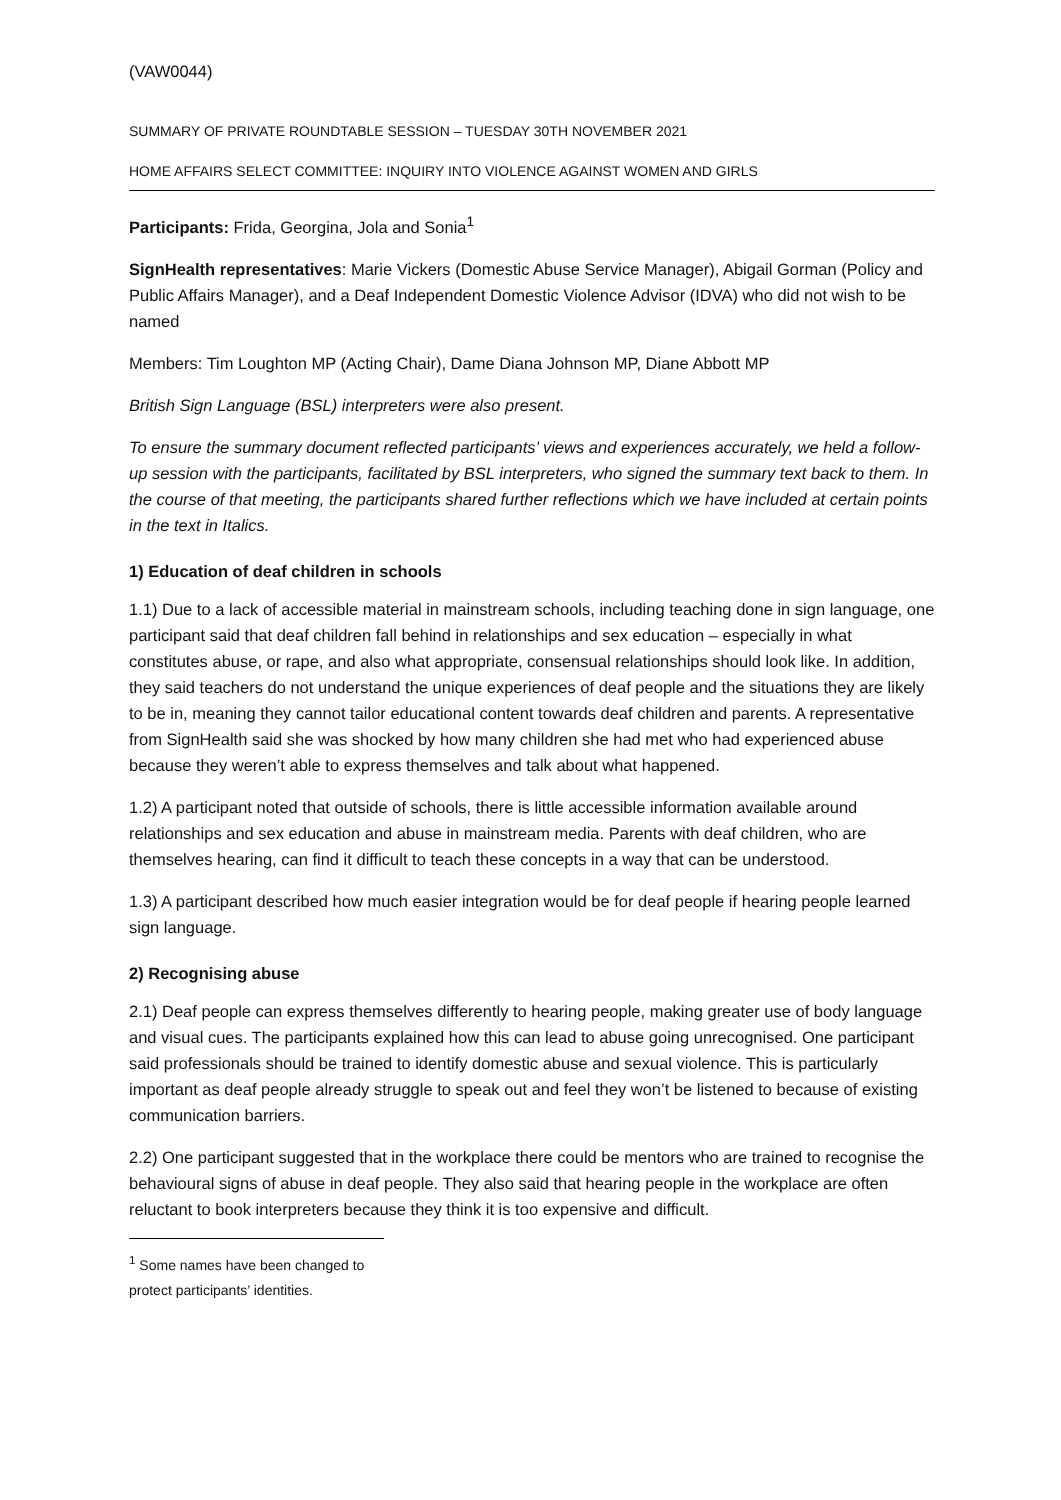(VAW0044)
SUMMARY OF PRIVATE ROUNDTABLE SESSION – TUESDAY 30TH NOVEMBER 2021
HOME AFFAIRS SELECT COMMITTEE: INQUIRY INTO VIOLENCE AGAINST WOMEN AND GIRLS
Participants: Frida, Georgina, Jola and Sonia<sup>1</sup>
SignHealth representatives: Marie Vickers (Domestic Abuse Service Manager), Abigail Gorman (Policy and Public Affairs Manager), and a Deaf Independent Domestic Violence Advisor (IDVA) who did not wish to be named
Members: Tim Loughton MP (Acting Chair), Dame Diana Johnson MP, Diane Abbott MP
British Sign Language (BSL) interpreters were also present.
To ensure the summary document reflected participants’ views and experiences accurately, we held a follow-up session with the participants, facilitated by BSL interpreters, who signed the summary text back to them. In the course of that meeting, the participants shared further reflections which we have included at certain points in the text in Italics.
1) Education of deaf children in schools
1.1) Due to a lack of accessible material in mainstream schools, including teaching done in sign language, one participant said that deaf children fall behind in relationships and sex education – especially in what constitutes abuse, or rape, and also what appropriate, consensual relationships should look like. In addition, they said teachers do not understand the unique experiences of deaf people and the situations they are likely to be in, meaning they cannot tailor educational content towards deaf children and parents. A representative from SignHealth said she was shocked by how many children she had met who had experienced abuse because they weren’t able to express themselves and talk about what happened.
1.2) A participant noted that outside of schools, there is little accessible information available around relationships and sex education and abuse in mainstream media. Parents with deaf children, who are themselves hearing, can find it difficult to teach these concepts in a way that can be understood.
1.3) A participant described how much easier integration would be for deaf people if hearing people learned sign language.
2) Recognising abuse
2.1) Deaf people can express themselves differently to hearing people, making greater use of body language and visual cues. The participants explained how this can lead to abuse going unrecognised. One participant said professionals should be trained to identify domestic abuse and sexual violence. This is particularly important as deaf people already struggle to speak out and feel they won’t be listened to because of existing communication barriers.
2.2) One participant suggested that in the workplace there could be mentors who are trained to recognise the behavioural signs of abuse in deaf people. They also said that hearing people in the workplace are often reluctant to book interpreters because they think it is too expensive and difficult.
<sup>1</sup> Some names have been changed to protect participants’ identities.